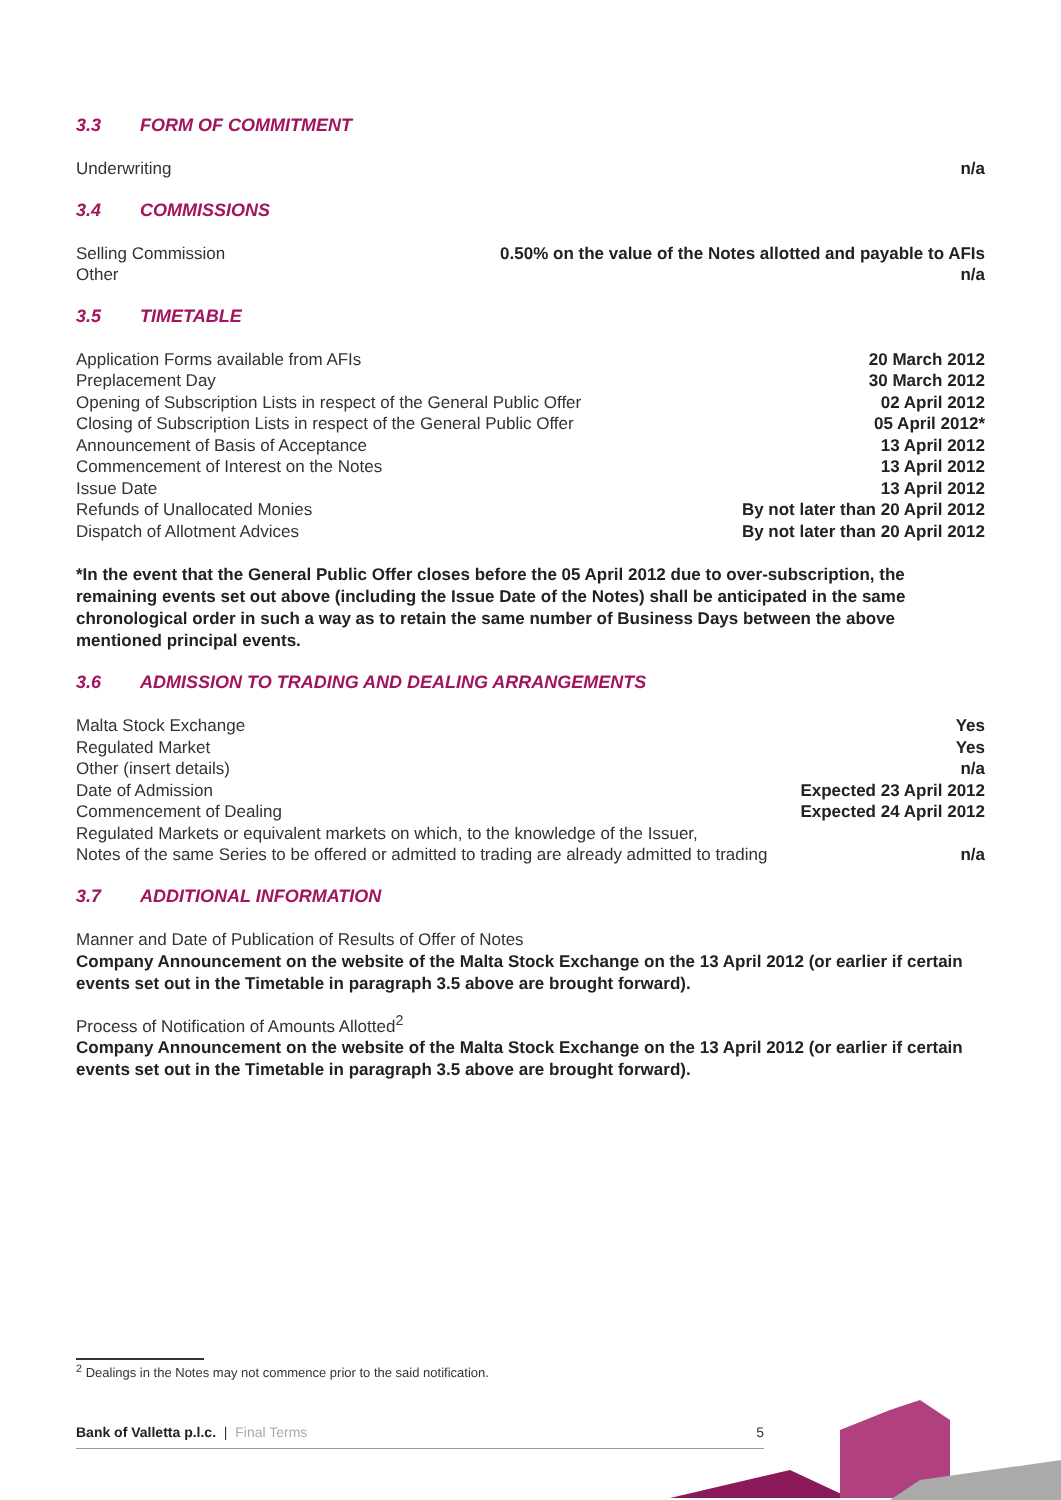3.3 FORM OF COMMITMENT
| Underwriting | n/a |
3.4 COMMISSIONS
| Selling Commission | 0.50% on the value of the Notes allotted and payable to AFIs |
| Other | n/a |
3.5 TIMETABLE
| Application Forms available from AFIs | 20 March 2012 |
| Preplacement Day | 30 March 2012 |
| Opening of Subscription Lists in respect of the General Public Offer | 02 April 2012 |
| Closing of Subscription Lists in respect of the General Public Offer | 05 April 2012* |
| Announcement of Basis of Acceptance | 13 April 2012 |
| Commencement of Interest on the Notes | 13 April 2012 |
| Issue Date | 13 April 2012 |
| Refunds of Unallocated Monies | By not later than 20 April 2012 |
| Dispatch of Allotment Advices | By not later than 20 April 2012 |
*In the event that the General Public Offer closes before the 05 April 2012 due to over-subscription, the remaining events set out above (including the Issue Date of the Notes) shall be anticipated in the same chronological order in such a way as to retain the same number of Business Days between the above mentioned principal events.
3.6 ADMISSION TO TRADING AND DEALING ARRANGEMENTS
| Malta Stock Exchange | Yes |
| Regulated Market | Yes |
| Other (insert details) | n/a |
| Date of Admission | Expected 23 April 2012 |
| Commencement of Dealing | Expected 24 April 2012 |
| Regulated Markets or equivalent markets on which, to the knowledge of the Issuer, Notes of the same Series to be offered or admitted to trading are already admitted to trading | n/a |
3.7 ADDITIONAL INFORMATION
Manner and Date of Publication of Results of Offer of Notes
Company Announcement on the website of the Malta Stock Exchange on the 13 April 2012 (or earlier if certain events set out in the Timetable in paragraph 3.5 above are brought forward).
Process of Notification of Amounts Allotted<sup>2</sup>
Company Announcement on the website of the Malta Stock Exchange on the 13 April 2012 (or earlier if certain events set out in the Timetable in paragraph 3.5 above are brought forward).
<sup>2</sup> Dealings in the Notes may not commence prior to the said notification.
Bank of Valletta p.l.c. | Final Terms 5